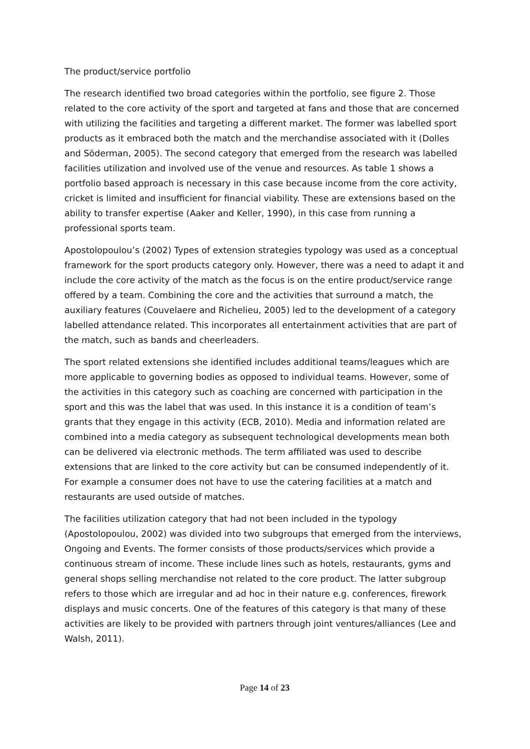The product/service portfolio
The research identified two broad categories within the portfolio, see figure 2. Those related to the core activity of the sport and targeted at fans and those that are concerned with utilizing the facilities and targeting a different market. The former was labelled sport products as it embraced both the match and the merchandise associated with it (Dolles and Söderman, 2005). The second category that emerged from the research was labelled facilities utilization and involved use of the venue and resources. As table 1 shows a portfolio based approach is necessary in this case because income from the core activity, cricket is limited and insufficient for financial viability. These are extensions based on the ability to transfer expertise (Aaker and Keller, 1990), in this case from running a professional sports team.
Apostolopoulou’s (2002) Types of extension strategies typology was used as a conceptual framework for the sport products category only. However, there was a need to adapt it and include the core activity of the match as the focus is on the entire product/service range offered by a team. Combining the core and the activities that surround a match, the auxiliary features (Couvelaere and Richelieu, 2005) led to the development of a category labelled attendance related. This incorporates all entertainment activities that are part of the match, such as bands and cheerleaders.
The sport related extensions she identified includes additional teams/leagues which are more applicable to governing bodies as opposed to individual teams. However, some of the activities in this category such as coaching are concerned with participation in the sport and this was the label that was used. In this instance it is a condition of team’s grants that they engage in this activity (ECB, 2010). Media and information related are combined into a media category as subsequent technological developments mean both can be delivered via electronic methods. The term affiliated was used to describe extensions that are linked to the core activity but can be consumed independently of it. For example a consumer does not have to use the catering facilities at a match and restaurants are used outside of matches.
The facilities utilization category that had not been included in the typology (Apostolopoulou, 2002) was divided into two subgroups that emerged from the interviews, Ongoing and Events. The former consists of those products/services which provide a continuous stream of income. These include lines such as hotels, restaurants, gyms and general shops selling merchandise not related to the core product. The latter subgroup refers to those which are irregular and ad hoc in their nature e.g. conferences, firework displays and music concerts. One of the features of this category is that many of these activities are likely to be provided with partners through joint ventures/alliances (Lee and Walsh, 2011).
Page 14 of 23